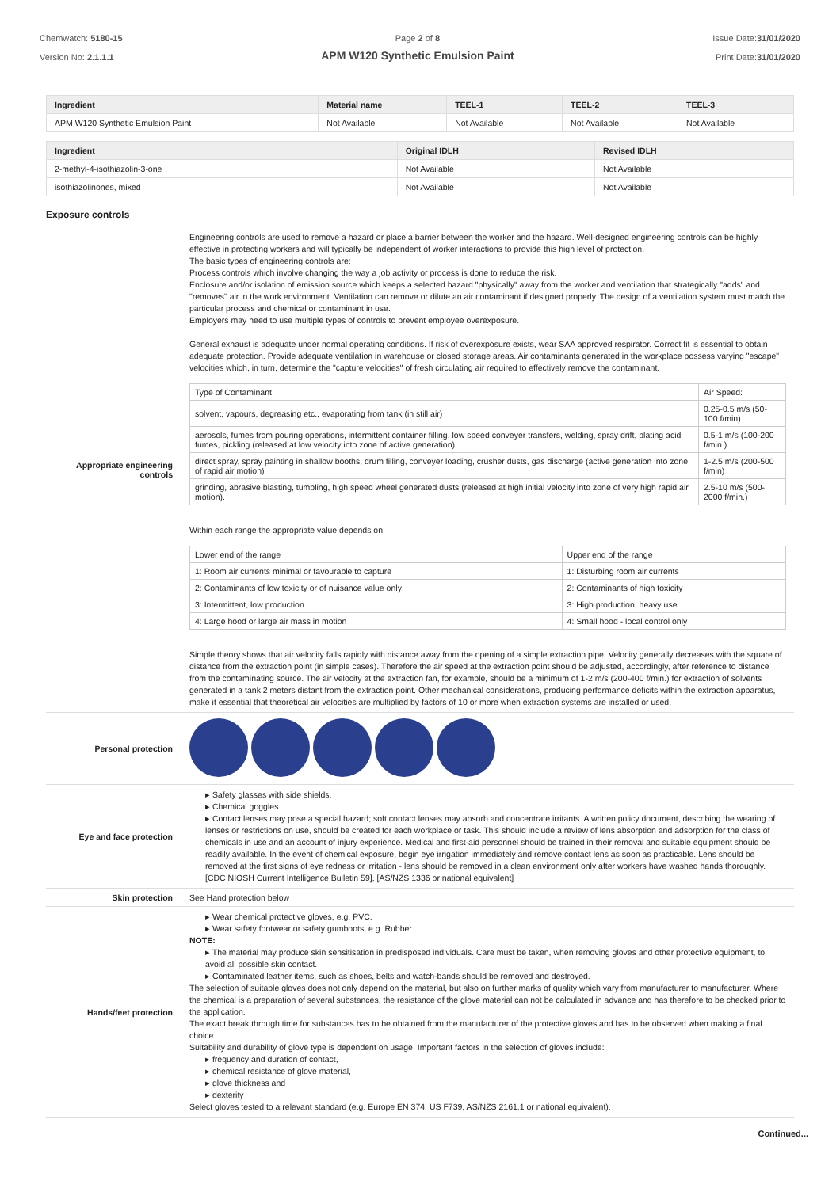Chemwatch: 5180-15
Version No: 2.1.1.1
Page 2 of 8
APM W120 Synthetic Emulsion Paint
Issue Date:31/01/2020
Print Date:31/01/2020
| Ingredient | Material name | TEEL-1 | TEEL-2 | TEEL-3 |
| --- | --- | --- | --- | --- |
| APM W120 Synthetic Emulsion Paint | Not Available | Not Available | Not Available | Not Available |
| Ingredient | Original IDLH | Revised IDLH |
| --- | --- | --- |
| 2-methyl-4-isothiazolin-3-one | Not Available | Not Available |
| isothiazolinones, mixed | Not Available | Not Available |
Exposure controls
| Appropriate engineering controls | Engineering controls are used to remove a hazard or place a barrier between the worker and the hazard. Well-designed engineering controls can be highly effective in protecting workers and will typically be independent of worker interactions to provide this high level of protection. The basic types of engineering controls are: Process controls which involve changing the way a job activity or process is done to reduce the risk. Enclosure and/or isolation of emission source which keeps a selected hazard "physically" away from the worker and ventilation that strategically "adds" and "removes" air in the work environment. Ventilation can remove or dilute an air contaminant if designed properly. The design of a ventilation system must match the particular process and chemical or contaminant in use. Employers may need to use multiple types of controls to prevent employee overexposure. General exhaust is adequate under normal operating conditions. If risk of overexposure exists, wear SAA approved respirator. Correct fit is essential to obtain adequate protection. Provide adequate ventilation in warehouse or closed storage areas. Air contaminants generated in the workplace possess varying "escape" velocities which, in turn, determine the "capture velocities" of fresh circulating air required to effectively remove the contaminant. / Type of Contaminant: / Air Speed: / / solvent, vapours, degreasing etc., evaporating from tank (in still air) / 0.25-0.5 m/s (50-100 f/min) / / aerosols, fumes from pouring operations, intermittent container filling, low speed conveyer transfers, welding, spray drift, plating acid fumes, pickling (released at low velocity into zone of active generation) / 0.5-1 m/s (100-200 f/min.) / / direct spray, spray painting in shallow booths, drum filling, conveyer loading, crusher dusts, gas discharge (active generation into zone of rapid air motion) / 1-2.5 m/s (200-500 f/min) / / grinding, abrasive blasting, tumbling, high speed wheel generated dusts (released at high initial velocity into zone of very high rapid air motion). / 2.5-10 m/s (500-2000 f/min.) / Within each range the appropriate value depends on: / Lower end of the range / Upper end of the range / / 1: Room air currents minimal or favourable to capture / 1: Disturbing room air currents / / 2: Contaminants of low toxicity or of nuisance value only / 2: Contaminants of high toxicity / / 3: Intermittent, low production. / 3: High production, heavy use / / 4: Large hood or large air mass in motion / 4: Small hood - local control only / Simple theory shows that air velocity falls rapidly with distance away from the opening of a simple extraction pipe. Velocity generally decreases with the square of distance from the extraction point (in simple cases). Therefore the air speed at the extraction point should be adjusted, accordingly, after reference to distance from the contaminating source. The air velocity at the extraction fan, for example, should be a minimum of 1-2 m/s (200-400 f/min.) for extraction of solvents generated in a tank 2 meters distant from the extraction point. Other mechanical considerations, producing performance deficits within the extraction apparatus, make it essential that theoretical air velocities are multiplied by factors of 10 or more when extraction systems are installed or used. |
| Personal protection | |
| Eye and face protection | ▸ Safety glasses with side shields. ▸ Chemical goggles. ▸ Contact lenses may pose a special hazard; soft contact lenses may absorb and concentrate irritants. A written policy document, describing the wearing of lenses or restrictions on use, should be created for each workplace or task. This should include a review of lens absorption and adsorption for the class of chemicals in use and an account of injury experience. Medical and first-aid personnel should be trained in their removal and suitable equipment should be readily available. In the event of chemical exposure, begin eye irrigation immediately and remove contact lens as soon as practicable. Lens should be removed at the first signs of eye redness or irritation - lens should be removed in a clean environment only after workers have washed hands thoroughly. [CDC NIOSH Current Intelligence Bulletin 59], [AS/NZS 1336 or national equivalent] |
| Skin protection | See Hand protection below |
| Hands/feet protection | ▸ Wear chemical protective gloves, e.g. PVC. ▸ Wear safety footwear or safety gumboots, e.g. Rubber NOTE: ▸ The material may produce skin sensitisation in predisposed individuals. Care must be taken, when removing gloves and other protective equipment, to avoid all possible skin contact. ▸ Contaminated leather items, such as shoes, belts and watch-bands should be removed and destroyed. The selection of suitable gloves does not only depend on the material, but also on further marks of quality which vary from manufacturer to manufacturer. Where the chemical is a preparation of several substances, the resistance of the glove material can not be calculated in advance and has therefore to be checked prior to the application. The exact break through time for substances has to be obtained from the manufacturer of the protective gloves and.has to be observed when making a final choice. Suitability and durability of glove type is dependent on usage. Important factors in the selection of gloves include: ▸ frequency and duration of contact, ▸ chemical resistance of glove material, ▸ glove thickness and ▸ dexterity Select gloves tested to a relevant standard (e.g. Europe EN 374, US F739, AS/NZS 2161.1 or national equivalent). |
Continued...